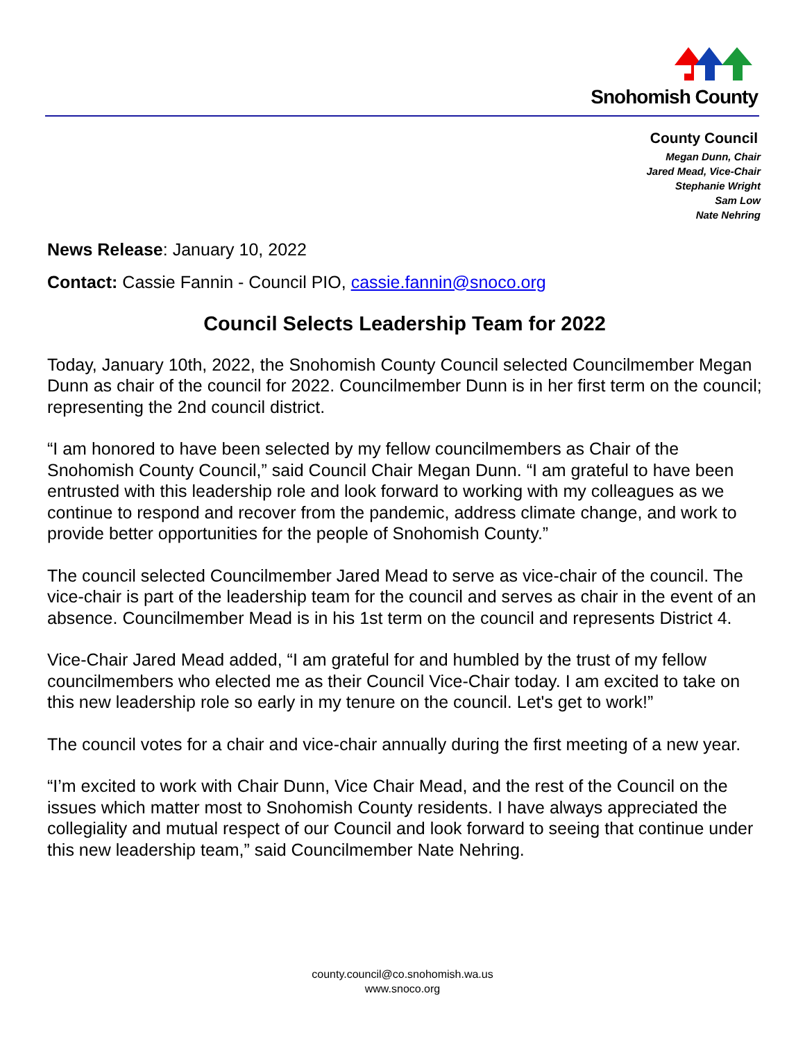Snohomish County
County Council
Megan Dunn, Chair
Jared Mead, Vice-Chair
Stephanie Wright
Sam Low
Nate Nehring
News Release: January 10, 2022
Contact: Cassie Fannin - Council PIO, cassie.fannin@snoco.org
Council Selects Leadership Team for 2022
Today, January 10th, 2022, the Snohomish County Council selected Councilmember Megan Dunn as chair of the council for 2022. Councilmember Dunn is in her first term on the council; representing the 2nd council district.
“I am honored to have been selected by my fellow councilmembers as Chair of the Snohomish County Council,” said Council Chair Megan Dunn. “I am grateful to have been entrusted with this leadership role and look forward to working with my colleagues as we continue to respond and recover from the pandemic, address climate change, and work to provide better opportunities for the people of Snohomish County.”
The council selected Councilmember Jared Mead to serve as vice-chair of the council. The vice-chair is part of the leadership team for the council and serves as chair in the event of an absence. Councilmember Mead is in his 1st term on the council and represents District 4.
Vice-Chair Jared Mead added, “I am grateful for and humbled by the trust of my fellow councilmembers who elected me as their Council Vice-Chair today. I am excited to take on this new leadership role so early in my tenure on the council. Let's get to work!”
The council votes for a chair and vice-chair annually during the first meeting of a new year.
“I’m excited to work with Chair Dunn, Vice Chair Mead, and the rest of the Council on the issues which matter most to Snohomish County residents. I have always appreciated the collegiality and mutual respect of our Council and look forward to seeing that continue under this new leadership team,” said Councilmember Nate Nehring.
county.council@co.snohomish.wa.us
www.snoco.org